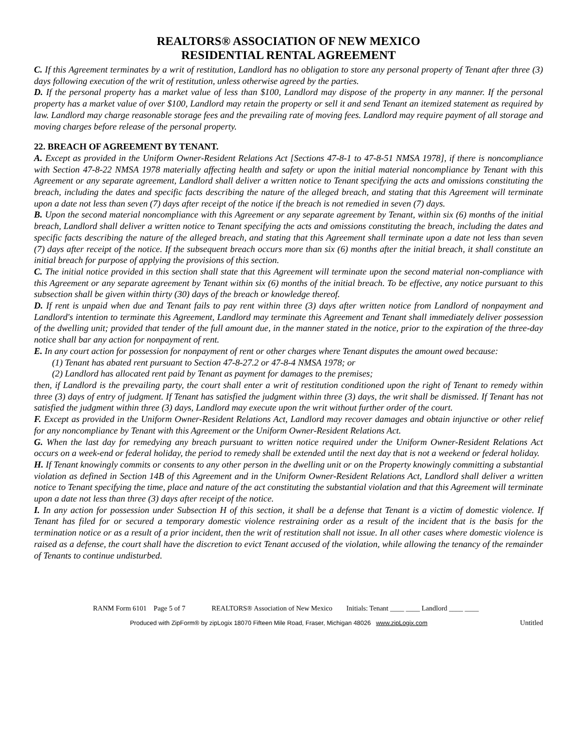REALTORS® ASSOCIATION OF NEW MEXICO
RESIDENTIAL RENTAL AGREEMENT
C. If this Agreement terminates by a writ of restitution, Landlord has no obligation to store any personal property of Tenant after three (3) days following execution of the writ of restitution, unless otherwise agreed by the parties.
D. If the personal property has a market value of less than $100, Landlord may dispose of the property in any manner. If the personal property has a market value of over $100, Landlord may retain the property or sell it and send Tenant an itemized statement as required by law. Landlord may charge reasonable storage fees and the prevailing rate of moving fees. Landlord may require payment of all storage and moving charges before release of the personal property.
22. BREACH OF AGREEMENT BY TENANT.
A. Except as provided in the Uniform Owner-Resident Relations Act [Sections 47-8-1 to 47-8-51 NMSA 1978], if there is noncompliance with Section 47-8-22 NMSA 1978 materially affecting health and safety or upon the initial material noncompliance by Tenant with this Agreement or any separate agreement, Landlord shall deliver a written notice to Tenant specifying the acts and omissions constituting the breach, including the dates and specific facts describing the nature of the alleged breach, and stating that this Agreement will terminate upon a date not less than seven (7) days after receipt of the notice if the breach is not remedied in seven (7) days.
B. Upon the second material noncompliance with this Agreement or any separate agreement by Tenant, within six (6) months of the initial breach, Landlord shall deliver a written notice to Tenant specifying the acts and omissions constituting the breach, including the dates and specific facts describing the nature of the alleged breach, and stating that this Agreement shall terminate upon a date not less than seven (7) days after receipt of the notice. If the subsequent breach occurs more than six (6) months after the initial breach, it shall constitute an initial breach for purpose of applying the provisions of this section.
C. The initial notice provided in this section shall state that this Agreement will terminate upon the second material non-compliance with this Agreement or any separate agreement by Tenant within six (6) months of the initial breach. To be effective, any notice pursuant to this subsection shall be given within thirty (30) days of the breach or knowledge thereof.
D. If rent is unpaid when due and Tenant fails to pay rent within three (3) days after written notice from Landlord of nonpayment and Landlord's intention to terminate this Agreement, Landlord may terminate this Agreement and Tenant shall immediately deliver possession of the dwelling unit; provided that tender of the full amount due, in the manner stated in the notice, prior to the expiration of the three-day notice shall bar any action for nonpayment of rent.
E. In any court action for possession for nonpayment of rent or other charges where Tenant disputes the amount owed because:
(1) Tenant has abated rent pursuant to Section 47-8-27.2 or 47-8-4 NMSA 1978; or
(2) Landlord has allocated rent paid by Tenant as payment for damages to the premises;
then, if Landlord is the prevailing party, the court shall enter a writ of restitution conditioned upon the right of Tenant to remedy within three (3) days of entry of judgment. If Tenant has satisfied the judgment within three (3) days, the writ shall be dismissed. If Tenant has not satisfied the judgment within three (3) days, Landlord may execute upon the writ without further order of the court.
F. Except as provided in the Uniform Owner-Resident Relations Act, Landlord may recover damages and obtain injunctive or other relief for any noncompliance by Tenant with this Agreement or the Uniform Owner-Resident Relations Act.
G. When the last day for remedying any breach pursuant to written notice required under the Uniform Owner-Resident Relations Act occurs on a week-end or federal holiday, the period to remedy shall be extended until the next day that is not a weekend or federal holiday.
H. If Tenant knowingly commits or consents to any other person in the dwelling unit or on the Property knowingly committing a substantial violation as defined in Section 14B of this Agreement and in the Uniform Owner-Resident Relations Act, Landlord shall deliver a written notice to Tenant specifying the time, place and nature of the act constituting the substantial violation and that this Agreement will terminate upon a date not less than three (3) days after receipt of the notice.
I. In any action for possession under Subsection H of this section, it shall be a defense that Tenant is a victim of domestic violence. If Tenant has filed for or secured a temporary domestic violence restraining order as a result of the incident that is the basis for the termination notice or as a result of a prior incident, then the writ of restitution shall not issue. In all other cases where domestic violence is raised as a defense, the court shall have the discretion to evict Tenant accused of the violation, while allowing the tenancy of the remainder of Tenants to continue undisturbed.
RANM Form 6101 Page 5 of 7 REALTORS® Association of New Mexico Initials: Tenant ____ ____ Landlord ____ ____
Produced with ZipForm® by zipLogix 18070 Fifteen Mile Road, Fraser, Michigan 48026 www.zipLogix.com Untitled